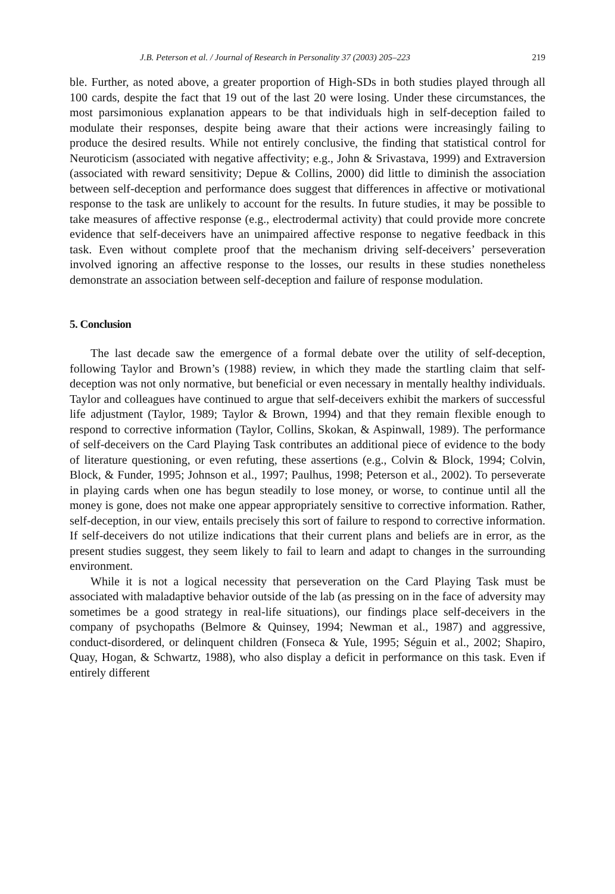J.B. Peterson et al. / Journal of Research in Personality 37 (2003) 205–223 219
ble. Further, as noted above, a greater proportion of High-SDs in both studies played through all 100 cards, despite the fact that 19 out of the last 20 were losing. Under these circumstances, the most parsimonious explanation appears to be that individuals high in self-deception failed to modulate their responses, despite being aware that their actions were increasingly failing to produce the desired results. While not entirely conclusive, the finding that statistical control for Neuroticism (associated with negative affectivity; e.g., John & Srivastava, 1999) and Extraversion (associated with reward sensitivity; Depue & Collins, 2000) did little to diminish the association between self-deception and performance does suggest that differences in affective or motivational response to the task are unlikely to account for the results. In future studies, it may be possible to take measures of affective response (e.g., electrodermal activity) that could provide more concrete evidence that self-deceivers have an unimpaired affective response to negative feedback in this task. Even without complete proof that the mechanism driving self-deceivers’ perseveration involved ignoring an affective response to the losses, our results in these studies nonetheless demonstrate an association between self-deception and failure of response modulation.
5. Conclusion
The last decade saw the emergence of a formal debate over the utility of self-deception, following Taylor and Brown’s (1988) review, in which they made the startling claim that self-deception was not only normative, but beneficial or even necessary in mentally healthy individuals. Taylor and colleagues have continued to argue that self-deceivers exhibit the markers of successful life adjustment (Taylor, 1989; Taylor & Brown, 1994) and that they remain flexible enough to respond to corrective information (Taylor, Collins, Skokan, & Aspinwall, 1989). The performance of self-deceivers on the Card Playing Task contributes an additional piece of evidence to the body of literature questioning, or even refuting, these assertions (e.g., Colvin & Block, 1994; Colvin, Block, & Funder, 1995; Johnson et al., 1997; Paulhus, 1998; Peterson et al., 2002). To perseverate in playing cards when one has begun steadily to lose money, or worse, to continue until all the money is gone, does not make one appear appropriately sensitive to corrective information. Rather, self-deception, in our view, entails precisely this sort of failure to respond to corrective information. If self-deceivers do not utilize indications that their current plans and beliefs are in error, as the present studies suggest, they seem likely to fail to learn and adapt to changes in the surrounding environment.
While it is not a logical necessity that perseveration on the Card Playing Task must be associated with maladaptive behavior outside of the lab (as pressing on in the face of adversity may sometimes be a good strategy in real-life situations), our findings place self-deceivers in the company of psychopaths (Belmore & Quinsey, 1994; Newman et al., 1987) and aggressive, conduct-disordered, or delinquent children (Fonseca & Yule, 1995; Séguin et al., 2002; Shapiro, Quay, Hogan, & Schwartz, 1988), who also display a deficit in performance on this task. Even if entirely different